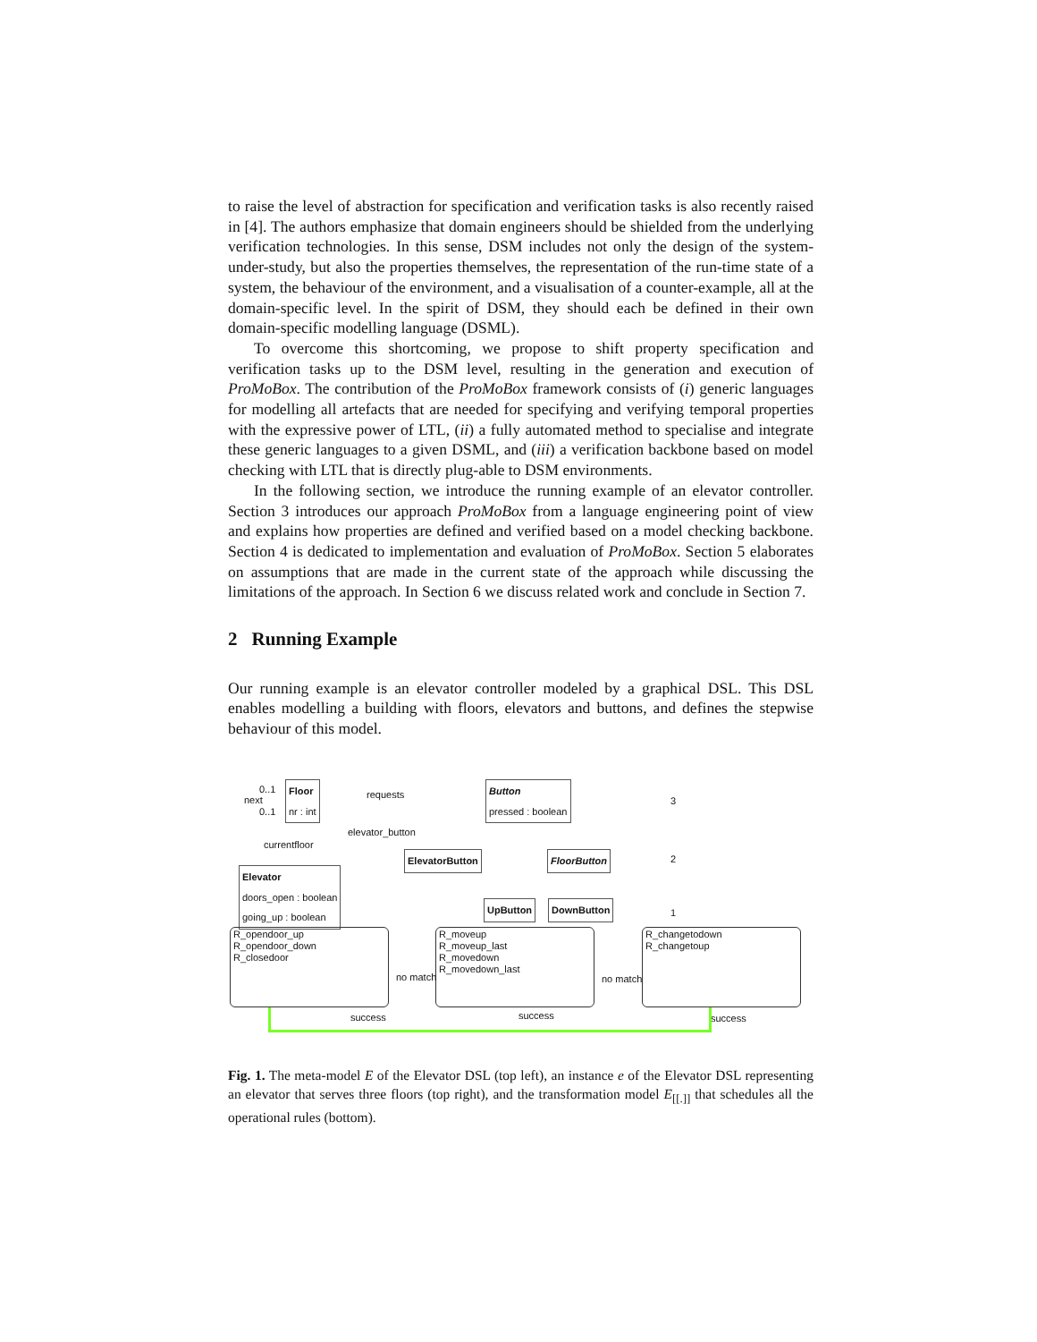to raise the level of abstraction for specification and verification tasks is also recently raised in [4]. The authors emphasize that domain engineers should be shielded from the underlying verification technologies. In this sense, DSM includes not only the design of the system-under-study, but also the properties themselves, the representation of the run-time state of a system, the behaviour of the environment, and a visualisation of a counter-example, all at the domain-specific level. In the spirit of DSM, they should each be defined in their own domain-specific modelling language (DSML).
To overcome this shortcoming, we propose to shift property specification and verification tasks up to the DSM level, resulting in the generation and execution of ProMoBox. The contribution of the ProMoBox framework consists of (i) generic languages for modelling all artefacts that are needed for specifying and verifying temporal properties with the expressive power of LTL, (ii) a fully automated method to specialise and integrate these generic languages to a given DSML, and (iii) a verification backbone based on model checking with LTL that is directly plug-able to DSM environments.
In the following section, we introduce the running example of an elevator controller. Section 3 introduces our approach ProMoBox from a language engineering point of view and explains how properties are defined and verified based on a model checking backbone. Section 4 is dedicated to implementation and evaluation of ProMoBox. Section 5 elaborates on assumptions that are made in the current state of the approach while discussing the limitations of the approach. In Section 6 we discuss related work and conclude in Section 7.
2 Running Example
Our running example is an elevator controller modeled by a graphical DSL. This DSL enables modelling a building with floors, elevators and buttons, and defines the stepwise behaviour of this model.
0..1
next
0..1
Floor
nr : int
requests
elevator_button
Button
pressed : boolean
currentfloor
Elevator
doors_open : boolean
going_up : boolean
ElevatorButton FloorButton
UpButton DownButton
3
2
1
R_opendoor_up
R_opendoor_down
R_closedoor
R_moveup
R_moveup_last
R_movedown
R_movedown_last
R_changetodown
R_changetoup
no match no match
success success success
Fig. 1. The meta-model E of the Elevator DSL (top left), an instance e of the Elevator DSL representing an elevator that serves three floors (top right), and the transformation model E<sub>[[.]]</sub> that schedules all the operational rules (bottom).